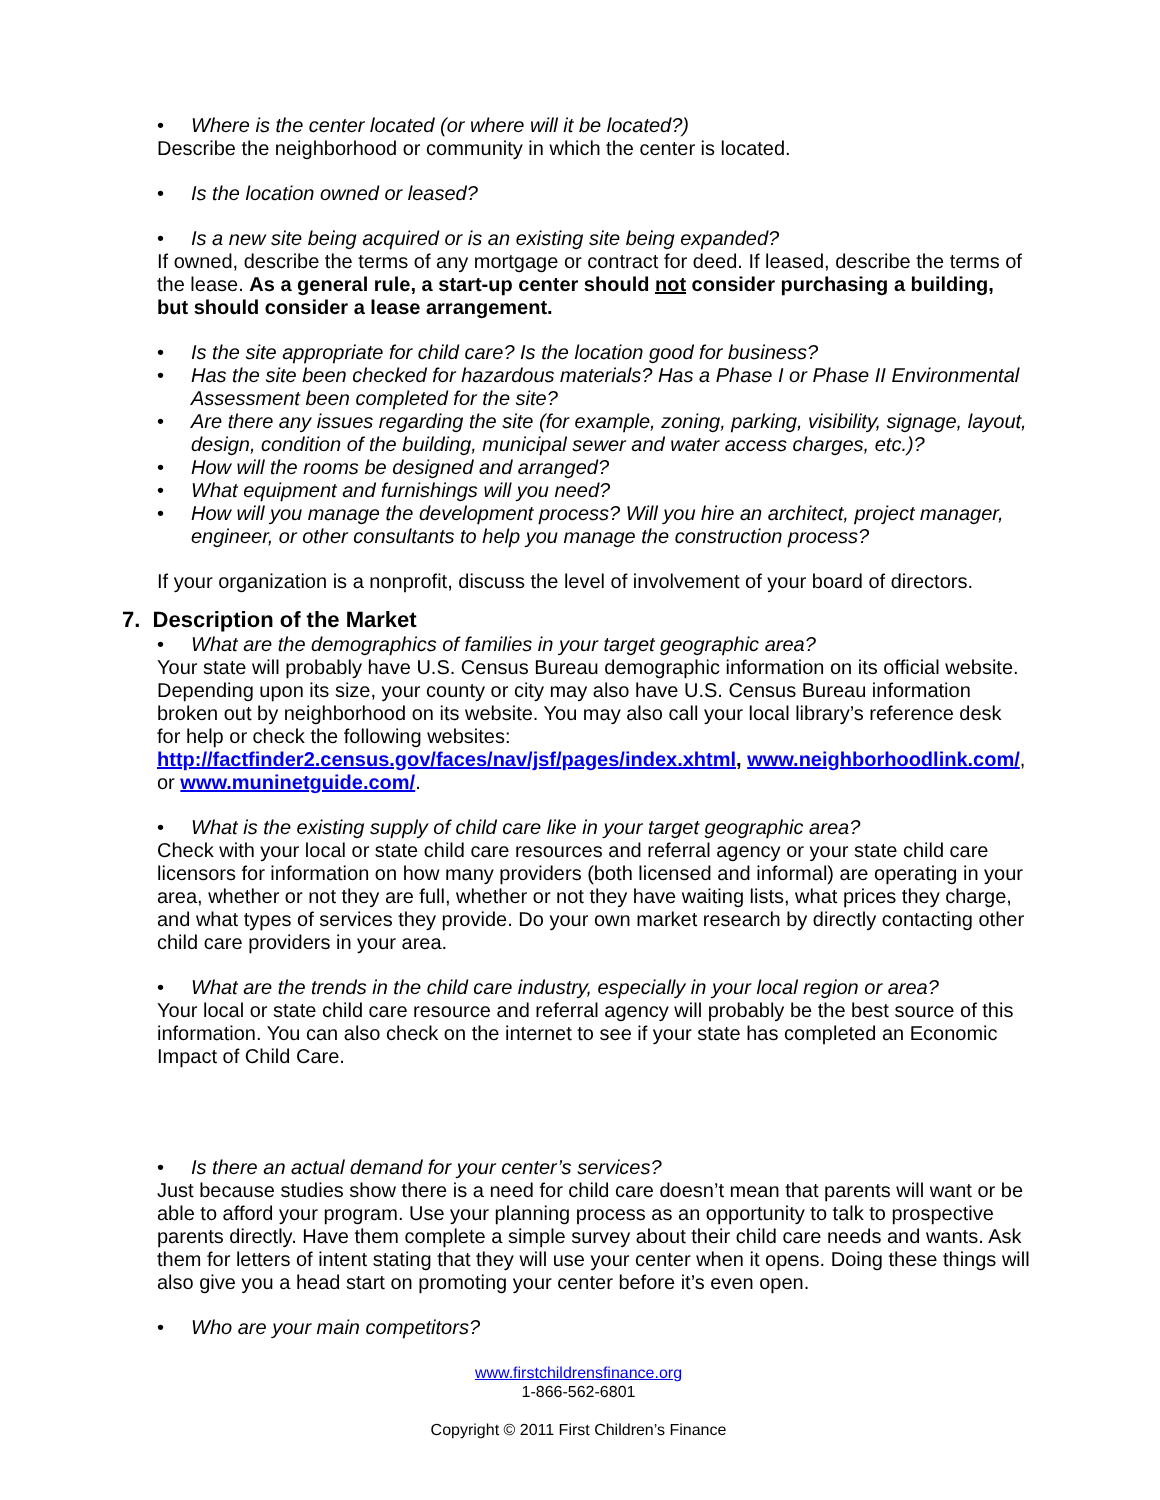• Where is the center located (or where will it be located?)
Describe the neighborhood or community in which the center is located.
• Is the location owned or leased?
• Is a new site being acquired or is an existing site being expanded?
If owned, describe the terms of any mortgage or contract for deed. If leased, describe the terms of the lease. As a general rule, a start-up center should not consider purchasing a building, but should consider a lease arrangement.
• Is the site appropriate for child care? Is the location good for business?
• Has the site been checked for hazardous materials? Has a Phase I or Phase II Environmental Assessment been completed for the site?
• Are there any issues regarding the site (for example, zoning, parking, visibility, signage, layout, design, condition of the building, municipal sewer and water access charges, etc.)?
• How will the rooms be designed and arranged?
• What equipment and furnishings will you need?
• How will you manage the development process? Will you hire an architect, project manager, engineer, or other consultants to help you manage the construction process?
If your organization is a nonprofit, discuss the level of involvement of your board of directors.
7. Description of the Market
• What are the demographics of families in your target geographic area?
Your state will probably have U.S. Census Bureau demographic information on its official website. Depending upon its size, your county or city may also have U.S. Census Bureau information broken out by neighborhood on its website. You may also call your local library’s reference desk for help or check the following websites: http://factfinder2.census.gov/faces/nav/jsf/pages/index.xhtml, www.neighborhoodlink.com/, or www.muninetguide.com/.
• What is the existing supply of child care like in your target geographic area?
Check with your local or state child care resources and referral agency or your state child care licensors for information on how many providers (both licensed and informal) are operating in your area, whether or not they are full, whether or not they have waiting lists, what prices they charge, and what types of services they provide. Do your own market research by directly contacting other child care providers in your area.
• What are the trends in the child care industry, especially in your local region or area?
Your local or state child care resource and referral agency will probably be the best source of this information. You can also check on the internet to see if your state has completed an Economic Impact of Child Care.
• Is there an actual demand for your center’s services?
Just because studies show there is a need for child care doesn’t mean that parents will want or be able to afford your program. Use your planning process as an opportunity to talk to prospective parents directly. Have them complete a simple survey about their child care needs and wants. Ask them for letters of intent stating that they will use your center when it opens. Doing these things will also give you a head start on promoting your center before it’s even open.
• Who are your main competitors?
www.firstchildrensfinance.org
1-866-562-6801
Copyright © 2011 First Children’s Finance